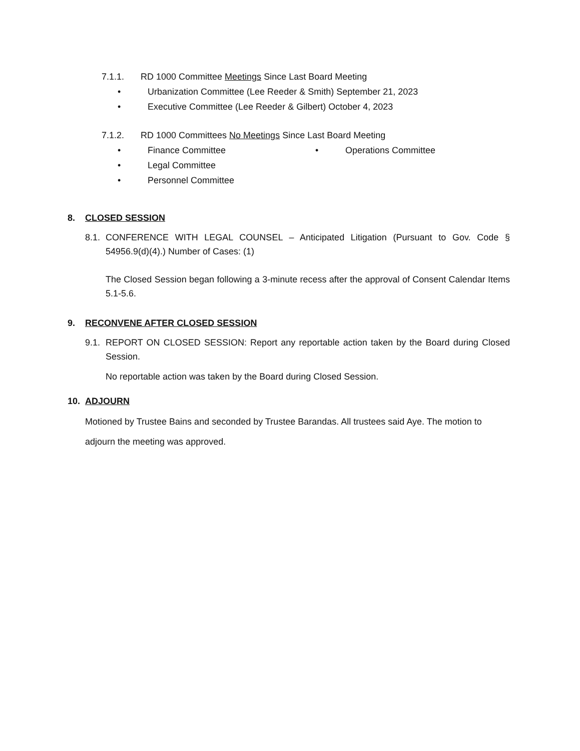7.1.1. RD 1000 Committee Meetings Since Last Board Meeting
• Urbanization Committee (Lee Reeder & Smith) September 21, 2023
• Executive Committee (Lee Reeder & Gilbert) October 4, 2023
7.1.2. RD 1000 Committees No Meetings Since Last Board Meeting
• Finance Committee • Operations Committee
• Legal Committee
• Personnel Committee
8. CLOSED SESSION
8.1.
CONFERENCE WITH LEGAL COUNSEL – Anticipated Litigation (Pursuant to Gov. Code § 54956.9(d)(4).) Number of Cases: (1)
The Closed Session began following a 3-minute recess after the approval of Consent Calendar Items 5.1-5.6.
9. RECONVENE AFTER CLOSED SESSION
9.1.
REPORT ON CLOSED SESSION: Report any reportable action taken by the Board during Closed Session.
No reportable action was taken by the Board during Closed Session.
10. ADJOURN
Motioned by Trustee Bains and seconded by Trustee Barandas. All trustees said Aye. The motion to adjourn the meeting was approved.